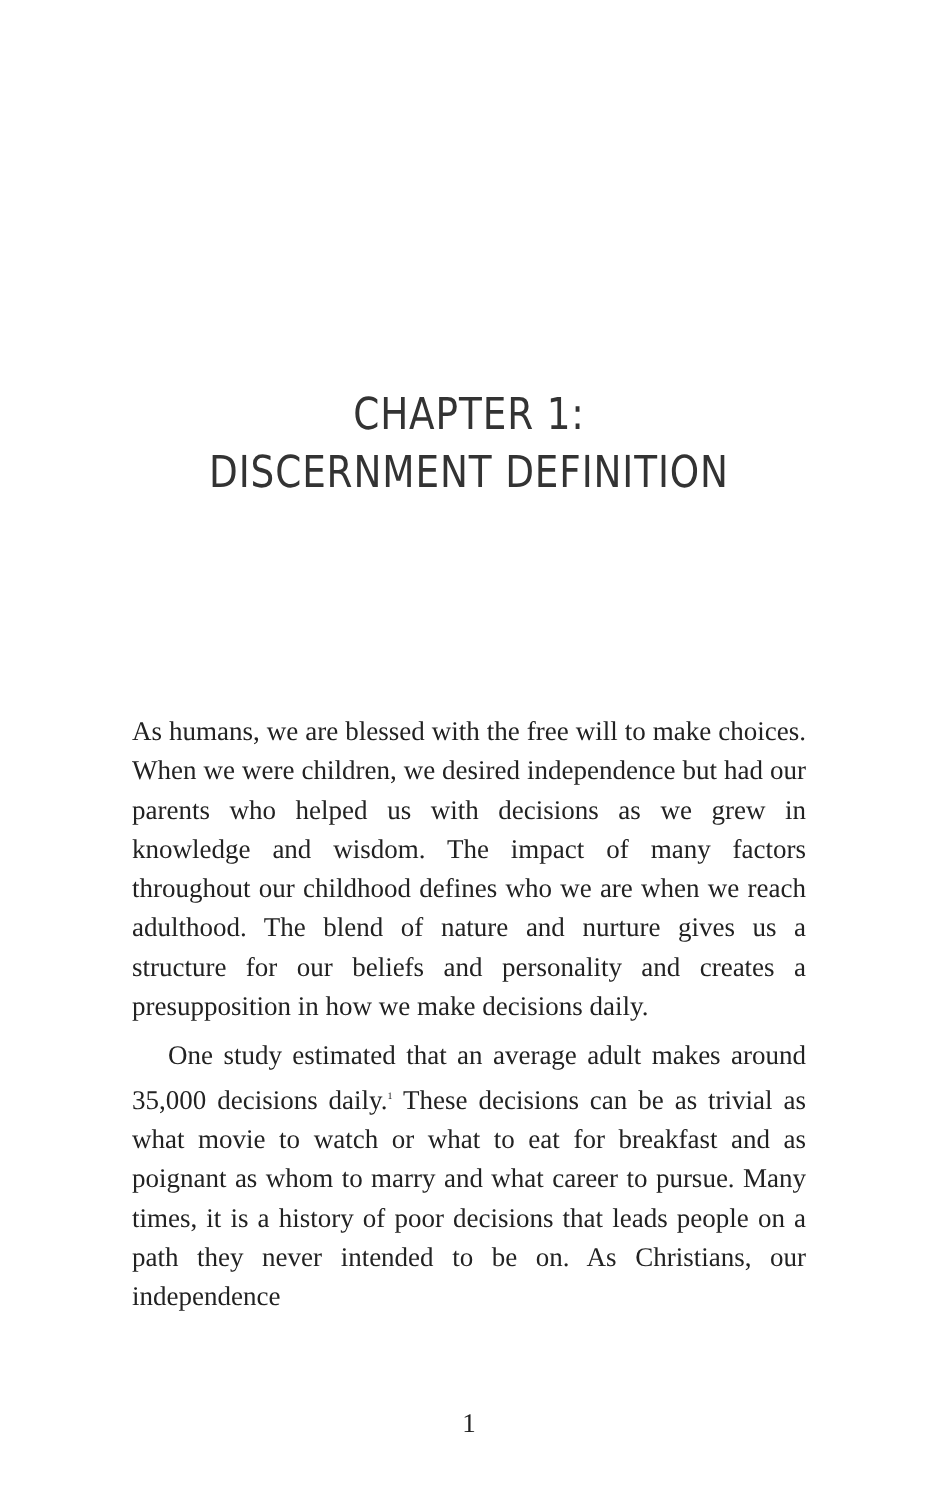CHAPTER 1:
DISCERNMENT DEFINITION
As humans, we are blessed with the free will to make choices. When we were children, we desired independence but had our parents who helped us with decisions as we grew in knowledge and wisdom. The impact of many factors throughout our childhood defines who we are when we reach adulthood. The blend of nature and nurture gives us a structure for our beliefs and personality and creates a presupposition in how we make decisions daily.
One study estimated that an average adult makes around 35,000 decisions daily.<sup>1</sup> These decisions can be as trivial as what movie to watch or what to eat for breakfast and as poignant as whom to marry and what career to pursue. Many times, it is a history of poor decisions that leads people on a path they never intended to be on. As Christians, our independence
1